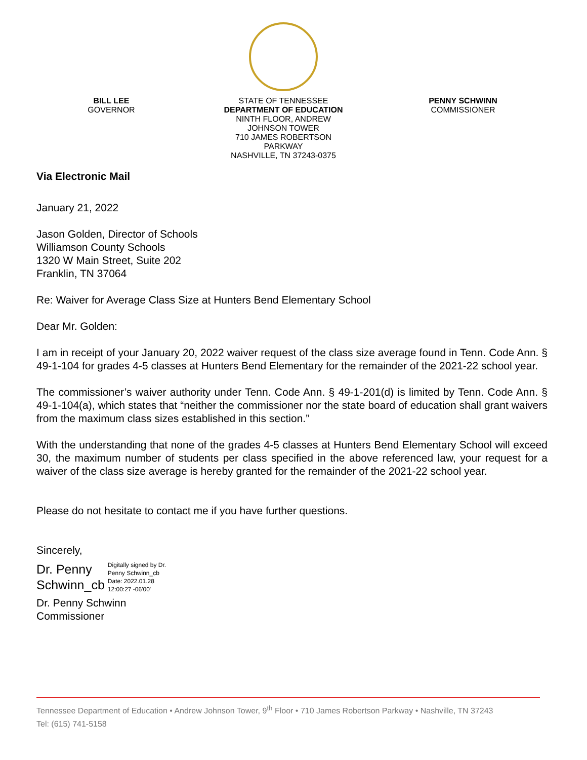BILL LEE
GOVERNOR
STATE OF TENNESSEE
DEPARTMENT OF EDUCATION
NINTH FLOOR, ANDREW JOHNSON TOWER
710 JAMES ROBERTSON PARKWAY
NASHVILLE, TN 37243-0375
PENNY SCHWINN
COMMISSIONER
Via Electronic Mail
January 21, 2022
Jason Golden, Director of Schools
Williamson County Schools
1320 W Main Street, Suite 202
Franklin, TN 37064
Re: Waiver for Average Class Size at Hunters Bend Elementary School
Dear Mr. Golden:
I am in receipt of your January 20, 2022 waiver request of the class size average found in Tenn. Code Ann. § 49-1-104 for grades 4-5 classes at Hunters Bend Elementary for the remainder of the 2021-22 school year.
The commissioner’s waiver authority under Tenn. Code Ann. § 49-1-201(d) is limited by Tenn. Code Ann. § 49-1-104(a), which states that “neither the commissioner nor the state board of education shall grant waivers from the maximum class sizes established in this section.”
With the understanding that none of the grades 4-5 classes at Hunters Bend Elementary School will exceed 30, the maximum number of students per class specified in the above referenced law, your request for a waiver of the class size average is hereby granted for the remainder of the 2021-22 school year.
Please do not hesitate to contact me if you have further questions.
Sincerely,
Dr. Penny
Schwinn_cb
Digitally signed by Dr.
Penny Schwinn_cb
Date: 2022.01.28
12:00:27 -06'00'
Dr. Penny Schwinn
Commissioner
Tennessee Department of Education • Andrew Johnson Tower, 9<sup>th</sup> Floor • 710 James Robertson Parkway • Nashville, TN 37243
Tel: (615) 741-5158